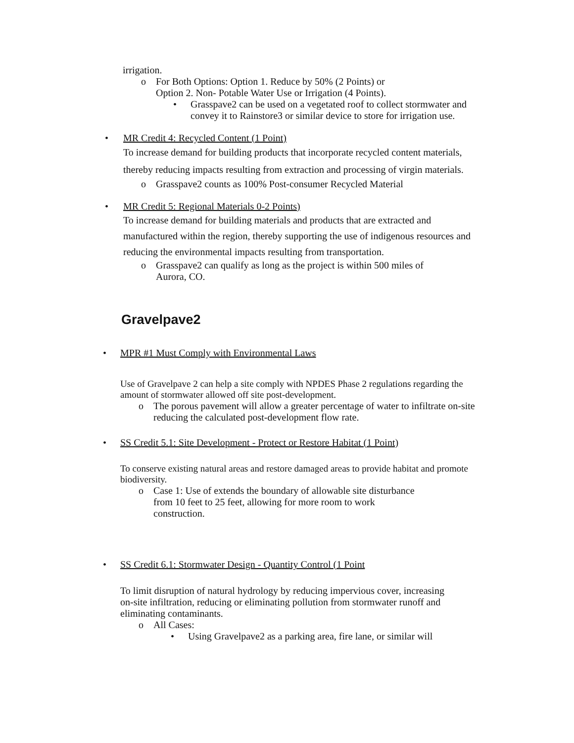irrigation.
o For Both Options: Option 1. Reduce by 50% (2 Points) or
Option 2. Non- Potable Water Use or Irrigation (4 Points).
• Grasspave2 can be used on a vegetated roof to collect stormwater and convey it to Rainstore3 or similar device to store for irrigation use.
• MR Credit 4: Recycled Content (1 Point)
To increase demand for building products that incorporate recycled content materials, thereby reducing impacts resulting from extraction and processing of virgin materials.
o Grasspave2 counts as 100% Post-consumer Recycled Material
• MR Credit 5: Regional Materials 0-2 Points)
To increase demand for building materials and products that are extracted and manufactured within the region, thereby supporting the use of indigenous resources and reducing the environmental impacts resulting from transportation.
o Grasspave2 can qualify as long as the project is within 500 miles of
Aurora, CO.
Gravelpave2
• MPR #1 Must Comply with Environmental Laws
Use of Gravelpave 2 can help a site comply with NPDES Phase 2 regulations regarding the amount of stormwater allowed off site post-development.
o The porous pavement will allow a greater percentage of water to infiltrate on-site reducing the calculated post-development flow rate.
• SS Credit 5.1: Site Development - Protect or Restore Habitat (1 Point)
To conserve existing natural areas and restore damaged areas to provide habitat and promote biodiversity.
o Case 1: Use of extends the boundary of allowable site disturbance
from 10 feet to 25 feet, allowing for more room to work
construction.
• SS Credit 6.1: Stormwater Design - Quantity Control (1 Point
To limit disruption of natural hydrology by reducing impervious cover, increasing on-site infiltration, reducing or eliminating pollution from stormwater runoff and eliminating contaminants.
o All Cases:
• Using Gravelpave2 as a parking area, fire lane, or similar will